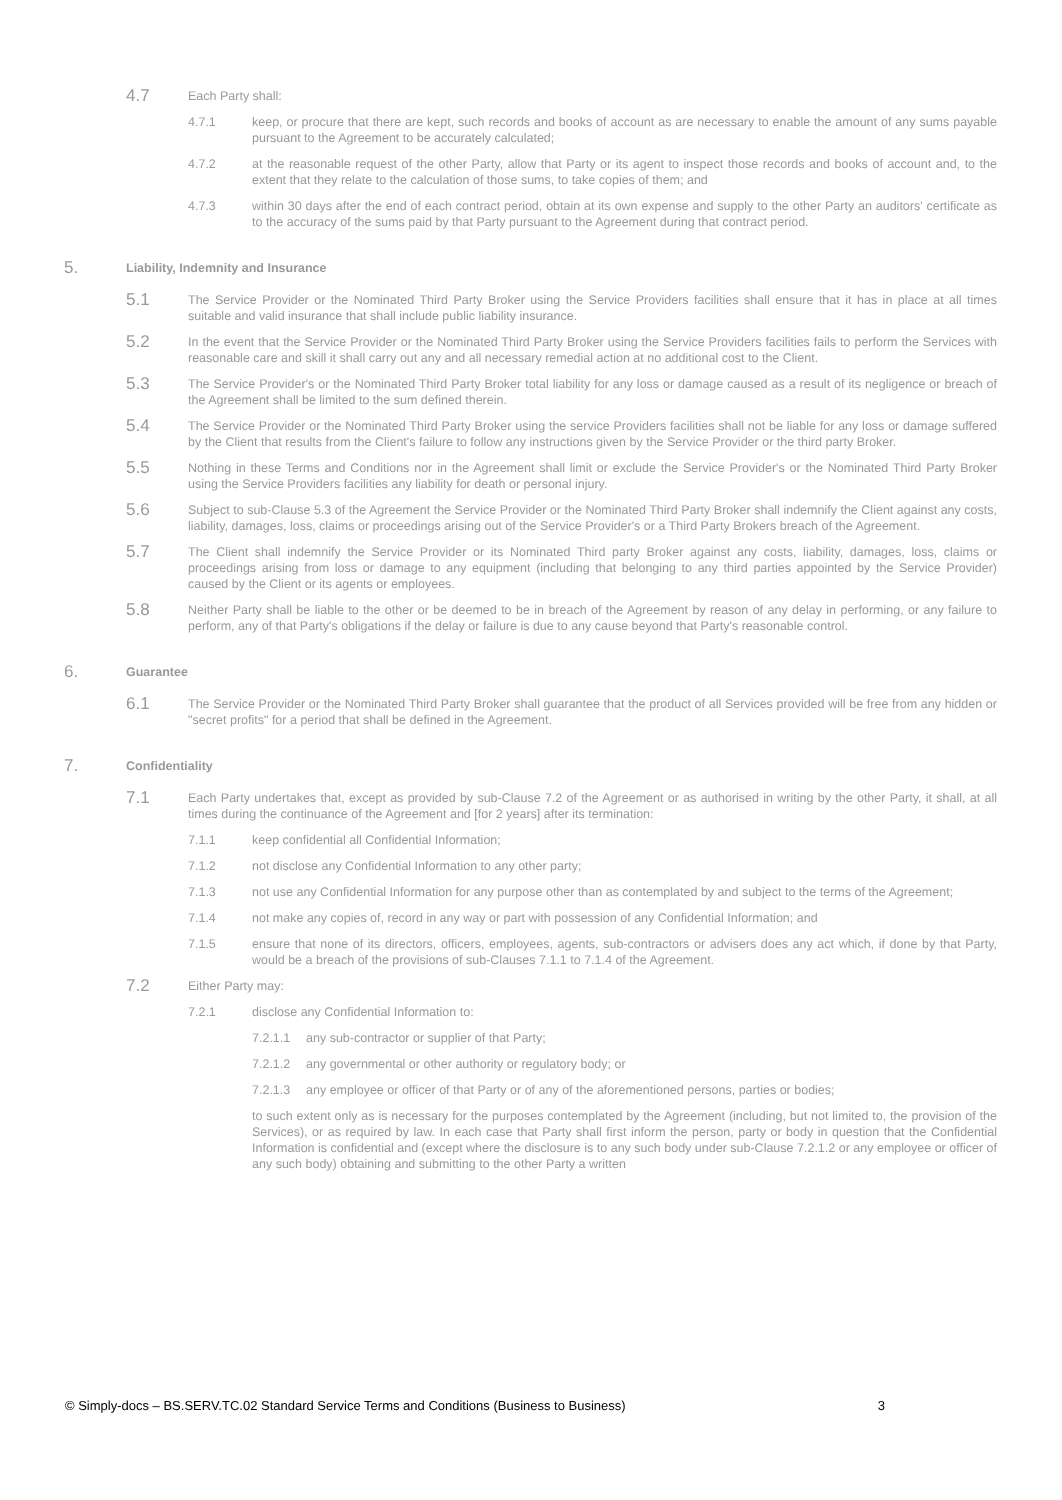4.7
Each Party shall:
4.7.1 keep, or procure that there are kept, such records and books of account as are necessary to enable the amount of any sums payable pursuant to the Agreement to be accurately calculated;
4.7.2 at the reasonable request of the other Party, allow that Party or its agent to inspect those records and books of account and, to the extent that they relate to the calculation of those sums, to take copies of them; and
4.7.3 within 30 days after the end of each contract period, obtain at its own expense and supply to the other Party an auditors' certificate as to the accuracy of the sums paid by that Party pursuant to the Agreement during that contract period.
5.
Liability, Indemnity and Insurance
5.1
The Service Provider or the Nominated Third Party Broker using the Service Providers facilities shall ensure that it has in place at all times suitable and valid insurance that shall include public liability insurance.
5.2
In the event that the Service Provider or the Nominated Third Party Broker using the Service Providers facilities fails to perform the Services with reasonable care and skill it shall carry out any and all necessary remedial action at no additional cost to the Client.
5.3
The Service Provider's or the Nominated Third Party Broker total liability for any loss or damage caused as a result of its negligence or breach of the Agreement shall be limited to the sum defined therein.
5.4
The Service Provider or the Nominated Third Party Broker using the service Providers facilities shall not be liable for any loss or damage suffered by the Client that results from the Client's failure to follow any instructions given by the Service Provider or the third party Broker.
5.5
Nothing in these Terms and Conditions nor in the Agreement shall limit or exclude the Service Provider's or the Nominated Third Party Broker using the Service Providers facilities any liability for death or personal injury.
5.6
Subject to sub-Clause 5.3 of the Agreement the Service Provider or the Nominated Third Party Broker shall indemnify the Client against any costs, liability, damages, loss, claims or proceedings arising out of the Service Provider's or a Third Party Brokers breach of the Agreement.
5.7
The Client shall indemnify the Service Provider or its Nominated Third party Broker against any costs, liability, damages, loss, claims or proceedings arising from loss or damage to any equipment (including that belonging to any third parties appointed by the Service Provider) caused by the Client or its agents or employees.
5.8
Neither Party shall be liable to the other or be deemed to be in breach of the Agreement by reason of any delay in performing, or any failure to perform, any of that Party's obligations if the delay or failure is due to any cause beyond that Party's reasonable control.
6.
Guarantee
6.1
The Service Provider or the Nominated Third Party Broker shall guarantee that the product of all Services provided will be free from any hidden or "secret profits" for a period that shall be defined in the Agreement.
7.
Confidentiality
7.1
Each Party undertakes that, except as provided by sub-Clause 7.2 of the Agreement or as authorised in writing by the other Party, it shall, at all times during the continuance of the Agreement and [for 2 years] after its termination:
7.1.1 keep confidential all Confidential Information;
7.1.2 not disclose any Confidential Information to any other party;
7.1.3 not use any Confidential Information for any purpose other than as contemplated by and subject to the terms of the Agreement;
7.1.4 not make any copies of, record in any way or part with possession of any Confidential Information; and
7.1.5 ensure that none of its directors, officers, employees, agents, sub-contractors or advisers does any act which, if done by that Party, would be a breach of the provisions of sub-Clauses 7.1.1 to 7.1.4 of the Agreement.
7.2
Either Party may:
7.2.1 disclose any Confidential Information to:
7.2.1.1 any sub-contractor or supplier of that Party;
7.2.1.2 any governmental or other authority or regulatory body; or
7.2.1.3 any employee or officer of that Party or of any of the aforementioned persons, parties or bodies;
to such extent only as is necessary for the purposes contemplated by the Agreement (including, but not limited to, the provision of the Services), or as required by law. In each case that Party shall first inform the person, party or body in question that the Confidential Information is confidential and (except where the disclosure is to any such body under sub-Clause 7.2.1.2 or any employee or officer of any such body) obtaining and submitting to the other Party a written
© Simply-docs – BS.SERV.TC.02 Standard Service Terms and Conditions (Business to Business) 3